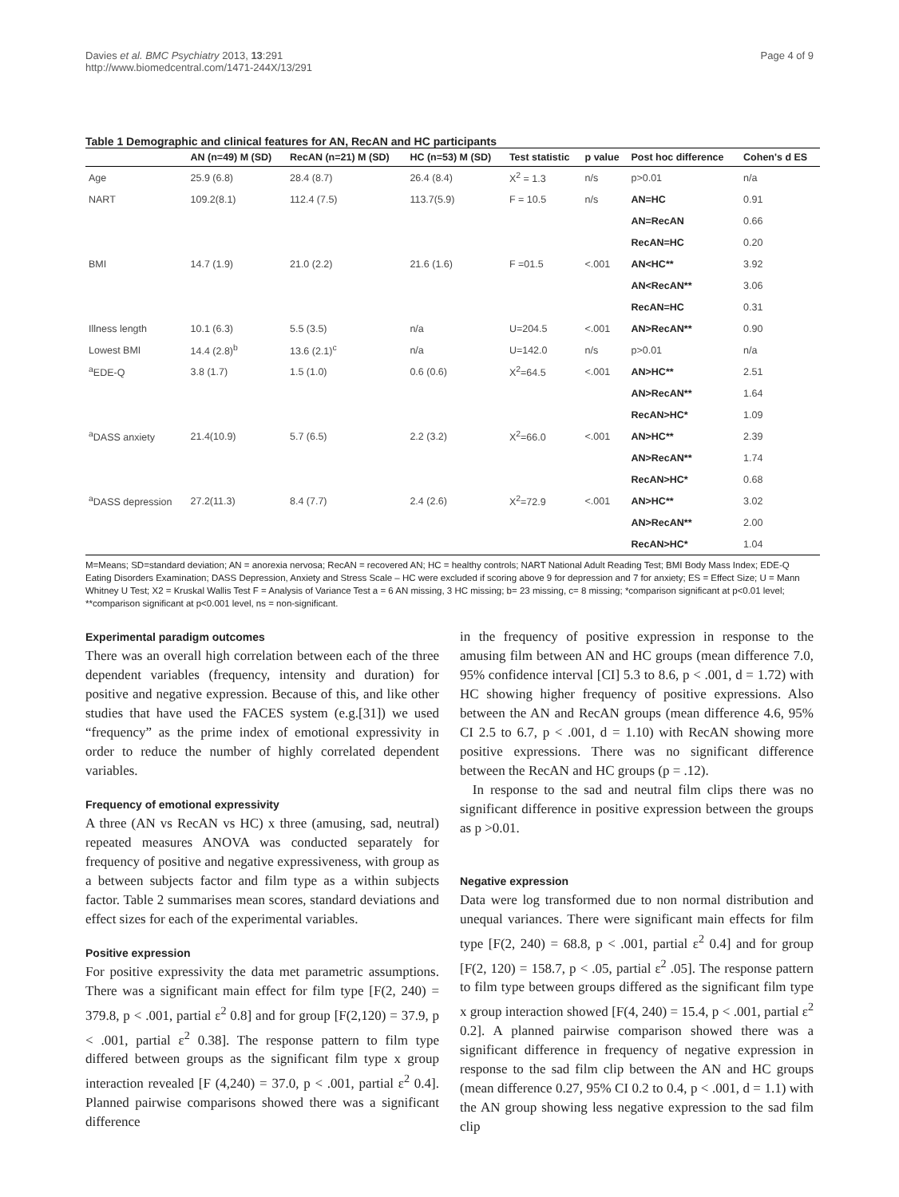Davies et al. BMC Psychiatry 2013, 13:291
http://www.biomedcentral.com/1471-244X/13/291
Page 4 of 9
Table 1 Demographic and clinical features for AN, RecAN and HC participants
| | AN (n=49) M (SD) | RecAN (n=21) M (SD) | HC (n=53) M (SD) | Test statistic | p value | Post hoc difference | Cohen's d ES |
| --- | --- | --- | --- | --- | --- | --- | --- |
| Age | 25.9 (6.8) | 28.4 (8.7) | 26.4 (8.4) | X<sup>2</sup> = 1.3 | n/s | p>0.01 | n/a |
| NART | 109.2(8.1) | 112.4 (7.5) | 113.7(5.9) | F = 10.5 | n/s | AN=HC | 0.91 |
| | | | | | | AN=RecAN | 0.66 |
| | | | | | | RecAN=HC | 0.20 |
| BMI | 14.7 (1.9) | 21.0 (2.2) | 21.6 (1.6) | F =01.5 | <.001 | AN<HC** | 3.92 |
| | | | | | | AN<RecAN** | 3.06 |
| | | | | | | RecAN=HC | 0.31 |
| Illness length | 10.1 (6.3) | 5.5 (3.5) | n/a | U=204.5 | <.001 | AN>RecAN** | 0.90 |
| Lowest BMI | 14.4 (2.8)<sup>b</sup> | 13.6 (2.1)<sup>c</sup> | n/a | U=142.0 | n/s | p>0.01 | n/a |
| <sup>a</sup> EDE-Q | 3.8 (1.7) | 1.5 (1.0) | 0.6 (0.6) | X<sup>2</sup>=64.5 | <.001 | AN>HC** | 2.51 |
| | | | | | | AN>RecAN** | 1.64 |
| | | | | | | RecAN>HC* | 1.09 |
| <sup>a</sup> DASS anxiety | 21.4(10.9) | 5.7 (6.5) | 2.2 (3.2) | X<sup>2</sup>=66.0 | <.001 | AN>HC** | 2.39 |
| | | | | | | AN>RecAN** | 1.74 |
| | | | | | | RecAN>HC* | 0.68 |
| <sup>a</sup> DASS depression | 27.2(11.3) | 8.4 (7.7) | 2.4 (2.6) | X<sup>2</sup>=72.9 | <.001 | AN>HC** | 3.02 |
| | | | | | | AN>RecAN** | 2.00 |
| | | | | | | RecAN>HC* | 1.04 |
M=Means; SD=standard deviation; AN = anorexia nervosa; RecAN = recovered AN; HC = healthy controls; NART National Adult Reading Test; BMI Body Mass Index; EDE-Q Eating Disorders Examination; DASS Depression, Anxiety and Stress Scale – HC were excluded if scoring above 9 for depression and 7 for anxiety; ES = Effect Size; U = Mann Whitney U Test; X2 = Kruskal Wallis Test F = Analysis of Variance Test a = 6 AN missing, 3 HC missing; b= 23 missing, c= 8 missing; *comparison significant at p<0.01 level; **comparison significant at p<0.001 level, ns = non-significant.
Experimental paradigm outcomes
There was an overall high correlation between each of the three dependent variables (frequency, intensity and duration) for positive and negative expression. Because of this, and like other studies that have used the FACES system (e.g.[31]) we used “frequency” as the prime index of emotional expressivity in order to reduce the number of highly correlated dependent variables.
Frequency of emotional expressivity
A three (AN vs RecAN vs HC) x three (amusing, sad, neutral) repeated measures ANOVA was conducted separately for frequency of positive and negative expressiveness, with group as a between subjects factor and film type as a within subjects factor. Table 2 summarises mean scores, standard deviations and effect sizes for each of the experimental variables.
Positive expression
For positive expressivity the data met parametric assumptions. There was a significant main effect for film type [F(2, 240) = 379.8, p < .001, partial ε<sup>2</sup> 0.8] and for group [F(2,120) = 37.9, p < .001, partial ε<sup>2</sup> 0.38]. The response pattern to film type differed between groups as the significant film type x group interaction revealed [F (4,240) = 37.0, p < .001, partial ε<sup>2</sup> 0.4]. Planned pairwise comparisons showed there was a significant difference
in the frequency of positive expression in response to the amusing film between AN and HC groups (mean difference 7.0, 95% confidence interval [CI] 5.3 to 8.6, p < .001, d = 1.72) with HC showing higher frequency of positive expressions. Also between the AN and RecAN groups (mean difference 4.6, 95% CI 2.5 to 6.7, p < .001, d = 1.10) with RecAN showing more positive expressions. There was no significant difference between the RecAN and HC groups (p = .12).
In response to the sad and neutral film clips there was no significant difference in positive expression between the groups as p >0.01.
Negative expression
Data were log transformed due to non normal distribution and unequal variances. There were significant main effects for film type [F(2, 240) = 68.8, p < .001, partial ε<sup>2</sup> 0.4] and for group [F(2, 120) = 158.7, p < .05, partial ε<sup>2</sup> .05]. The response pattern to film type between groups differed as the significant film type x group interaction showed [F(4, 240) = 15.4, p < .001, partial ε<sup>2</sup> 0.2]. A planned pairwise comparison showed there was a significant difference in frequency of negative expression in response to the sad film clip between the AN and HC groups (mean difference 0.27, 95% CI 0.2 to 0.4, p < .001, d = 1.1) with the AN group showing less negative expression to the sad film clip